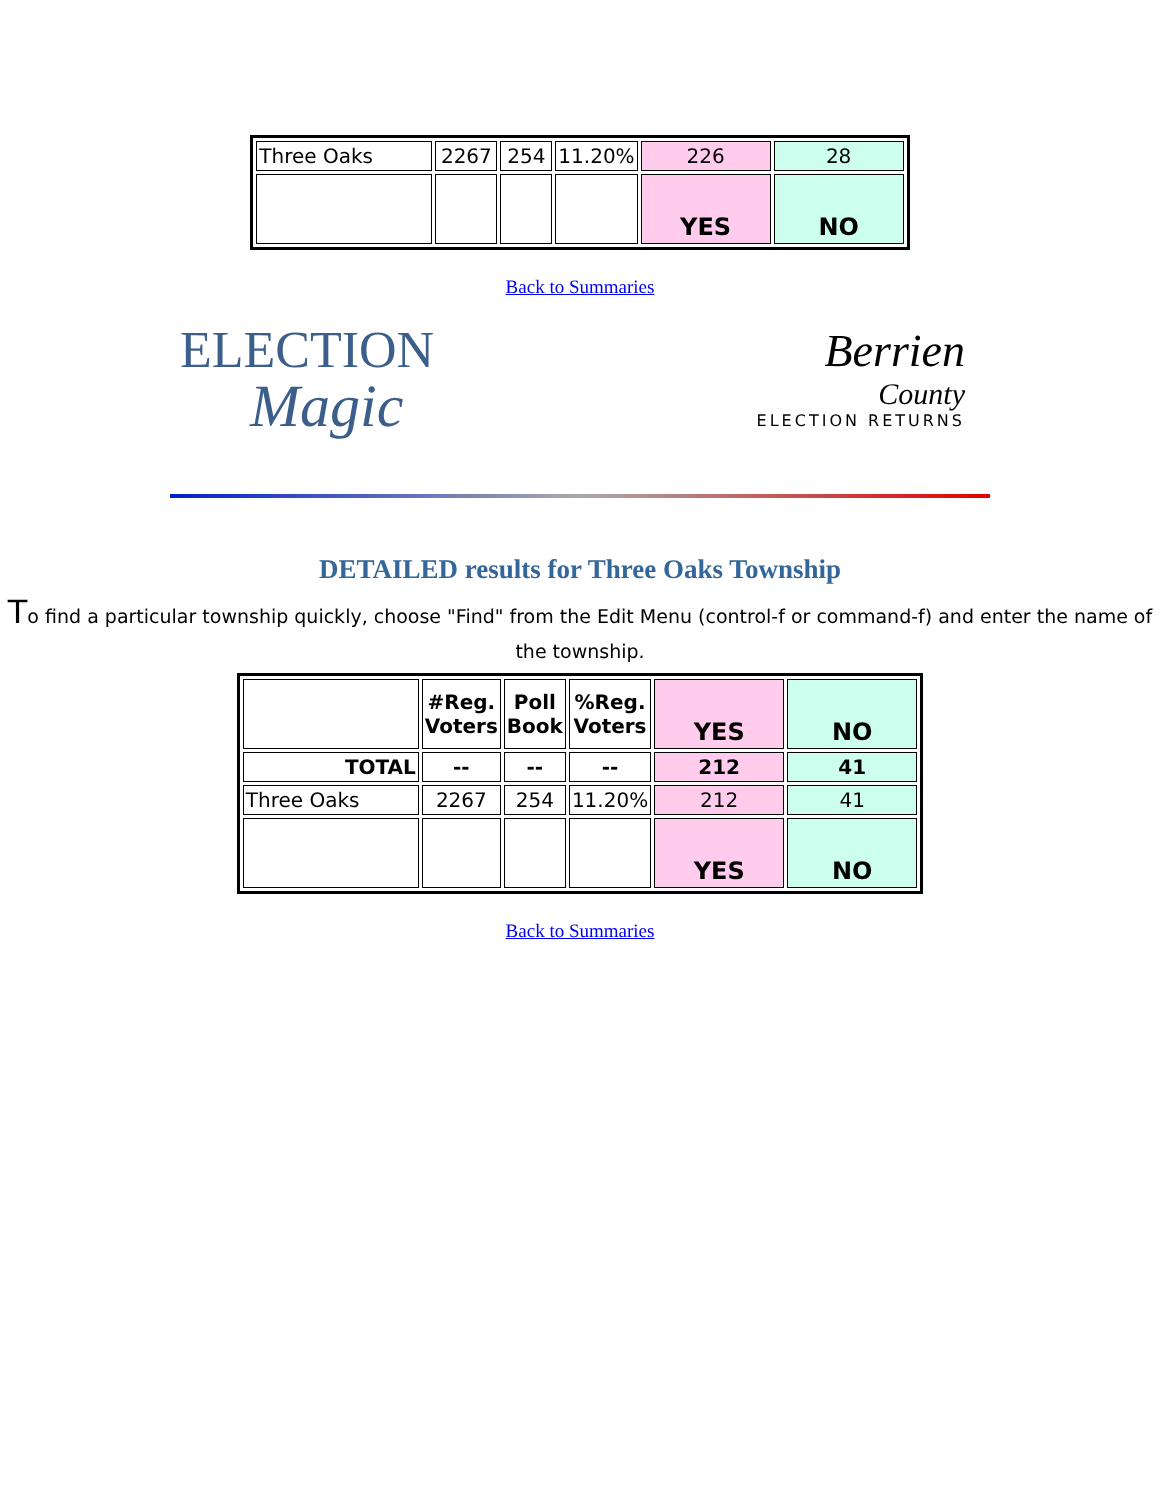| Three Oaks | 2267 | 254 | 11.20% | 226 | 28 |
| | | | | YES | NO |
Back to Summaries
ELECTION
Magic
Berrien
County
ELECTION RETURNS
DETAILED results for Three Oaks Township
To find a particular township quickly, choose "Find" from the Edit Menu (control-f or command-f) and enter the name of the township.
| | #Reg. Voters | Poll Book | %Reg. Voters | YES | NO |
| --- | --- | --- | --- | --- | --- |
| TOTAL | -- | -- | -- | 212 | 41 |
| Three Oaks | 2267 | 254 | 11.20% | 212 | 41 |
| | | | | YES | NO |
Back to Summaries